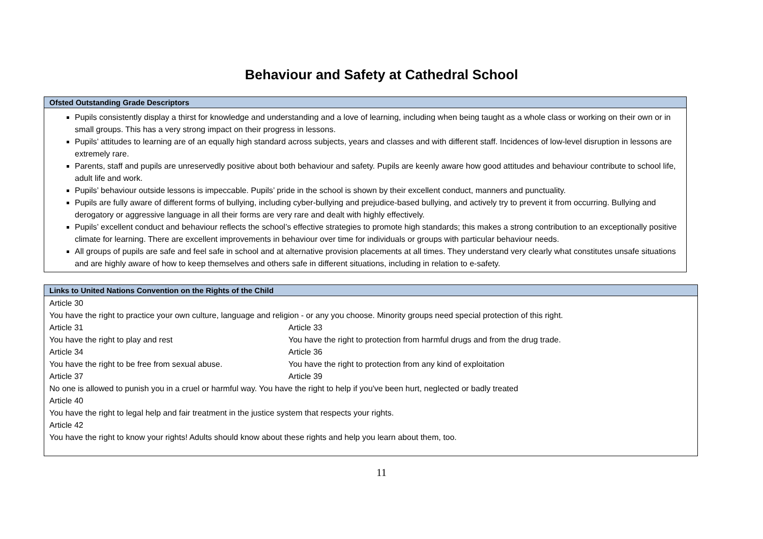Behaviour and Safety at Cathedral School
| Ofsted Outstanding Grade Descriptors |
| --- |
| Pupils consistently display a thirst for knowledge and understanding and a love of learning, including when being taught as a whole class or working on their own or in small groups. This has a very strong impact on their progress in lessons. Pupils’ attitudes to learning are of an equally high standard across subjects, years and classes and with different staff. Incidences of low-level disruption in lessons are extremely rare. Parents, staff and pupils are unreservedly positive about both behaviour and safety. Pupils are keenly aware how good attitudes and behaviour contribute to school life, adult life and work. Pupils’ behaviour outside lessons is impeccable. Pupils’ pride in the school is shown by their excellent conduct, manners and punctuality. Pupils are fully aware of different forms of bullying, including cyber-bullying and prejudice-based bullying, and actively try to prevent it from occurring. Bullying and derogatory or aggressive language in all their forms are very rare and dealt with highly effectively. Pupils’ excellent conduct and behaviour reflects the school’s effective strategies to promote high standards; this makes a strong contribution to an exceptionally positive climate for learning. There are excellent improvements in behaviour over time for individuals or groups with particular behaviour needs. All groups of pupils are safe and feel safe in school and at alternative provision placements at all times. They understand very clearly what constitutes unsafe situations and are highly aware of how to keep themselves and others safe in different situations, including in relation to e-safety. |
| Links to United Nations Convention on the Rights of the Child |
| --- |
| Article 30 You have the right to practice your own culture, language and religion - or any you choose. Minority groups need special protection of this right. Article 31 Article 33 You have the right to play and rest You have the right to protection from harmful drugs and from the drug trade. Article 34 Article 36 You have the right to be free from sexual abuse. You have the right to protection from any kind of exploitation Article 37 Article 39 No one is allowed to punish you in a cruel or harmful way. You have the right to help if you've been hurt, neglected or badly treated Article 40 You have the right to legal help and fair treatment in the justice system that respects your rights. Article 42 You have the right to know your rights! Adults should know about these rights and help you learn about them, too. |
11